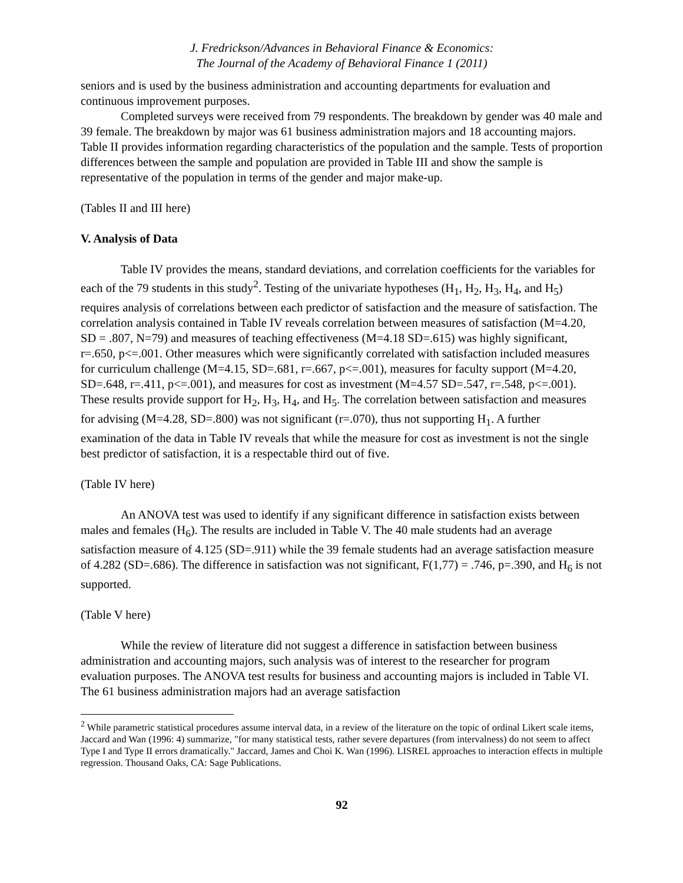J. Fredrickson/Advances in Behavioral Finance & Economics:
The Journal of the Academy of Behavioral Finance 1 (2011)
seniors and is used by the business administration and accounting departments for evaluation and continuous improvement purposes.
Completed surveys were received from 79 respondents. The breakdown by gender was 40 male and 39 female. The breakdown by major was 61 business administration majors and 18 accounting majors. Table II provides information regarding characteristics of the population and the sample. Tests of proportion differences between the sample and population are provided in Table III and show the sample is representative of the population in terms of the gender and major make-up.
(Tables II and III here)
V. Analysis of Data
Table IV provides the means, standard deviations, and correlation coefficients for the variables for each of the 79 students in this study<sup>2</sup>. Testing of the univariate hypotheses (H<sub>1</sub>, H<sub>2</sub>, H<sub>3</sub>, H<sub>4</sub>, and H<sub>5</sub>) requires analysis of correlations between each predictor of satisfaction and the measure of satisfaction. The correlation analysis contained in Table IV reveals correlation between measures of satisfaction (M=4.20, SD = .807, N=79) and measures of teaching effectiveness (M=4.18 SD=.615) was highly significant, r=.650, p<=.001. Other measures which were significantly correlated with satisfaction included measures for curriculum challenge (M=4.15, SD=.681, r=.667, p<=.001), measures for faculty support (M=4.20, SD=.648, r=.411, p<=.001), and measures for cost as investment (M=4.57 SD=.547, r=.548, p<=.001). These results provide support for H<sub>2</sub>, H<sub>3</sub>, H<sub>4</sub>, and H<sub>5</sub>. The correlation between satisfaction and measures for advising (M=4.28, SD=.800) was not significant (r=.070), thus not supporting H<sub>1</sub>. A further examination of the data in Table IV reveals that while the measure for cost as investment is not the single best predictor of satisfaction, it is a respectable third out of five.
(Table IV here)
An ANOVA test was used to identify if any significant difference in satisfaction exists between males and females (H<sub>6</sub>). The results are included in Table V. The 40 male students had an average satisfaction measure of 4.125 (SD=.911) while the 39 female students had an average satisfaction measure of 4.282 (SD=.686). The difference in satisfaction was not significant, F(1,77) = .746, p=.390, and H<sub>6</sub> is not supported.
(Table V here)
While the review of literature did not suggest a difference in satisfaction between business administration and accounting majors, such analysis was of interest to the researcher for program evaluation purposes. The ANOVA test results for business and accounting majors is included in Table VI. The 61 business administration majors had an average satisfaction
<sup>2</sup> While parametric statistical procedures assume interval data, in a review of the literature on the topic of ordinal Likert scale items, Jaccard and Wan (1996: 4) summarize, "for many statistical tests, rather severe departures (from intervalness) do not seem to affect Type I and Type II errors dramatically." Jaccard, James and Choi K. Wan (1996). LISREL approaches to interaction effects in multiple regression. Thousand Oaks, CA: Sage Publications.
92